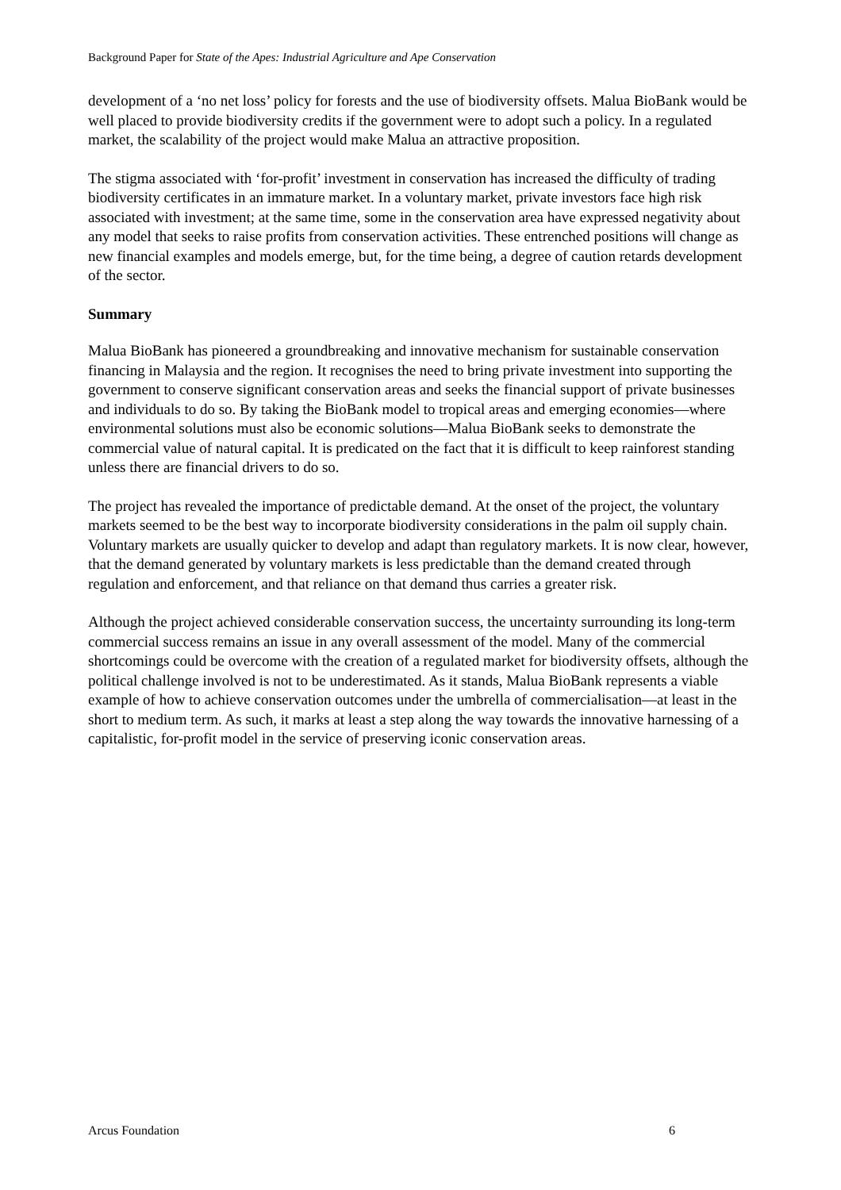Background Paper for State of the Apes: Industrial Agriculture and Ape Conservation
development of a ‘no net loss’ policy for forests and the use of biodiversity offsets. Malua BioBank would be well placed to provide biodiversity credits if the government were to adopt such a policy. In a regulated market, the scalability of the project would make Malua an attractive proposition.
The stigma associated with ‘for-profit’ investment in conservation has increased the difficulty of trading biodiversity certificates in an immature market. In a voluntary market, private investors face high risk associated with investment; at the same time, some in the conservation area have expressed negativity about any model that seeks to raise profits from conservation activities. These entrenched positions will change as new financial examples and models emerge, but, for the time being, a degree of caution retards development of the sector.
Summary
Malua BioBank has pioneered a groundbreaking and innovative mechanism for sustainable conservation financing in Malaysia and the region. It recognises the need to bring private investment into supporting the government to conserve significant conservation areas and seeks the financial support of private businesses and individuals to do so. By taking the BioBank model to tropical areas and emerging economies—where environmental solutions must also be economic solutions—Malua BioBank seeks to demonstrate the commercial value of natural capital. It is predicated on the fact that it is difficult to keep rainforest standing unless there are financial drivers to do so.
The project has revealed the importance of predictable demand. At the onset of the project, the voluntary markets seemed to be the best way to incorporate biodiversity considerations in the palm oil supply chain. Voluntary markets are usually quicker to develop and adapt than regulatory markets. It is now clear, however, that the demand generated by voluntary markets is less predictable than the demand created through regulation and enforcement, and that reliance on that demand thus carries a greater risk.
Although the project achieved considerable conservation success, the uncertainty surrounding its long-term commercial success remains an issue in any overall assessment of the model. Many of the commercial shortcomings could be overcome with the creation of a regulated market for biodiversity offsets, although the political challenge involved is not to be underestimated. As it stands, Malua BioBank represents a viable example of how to achieve conservation outcomes under the umbrella of commercialisation—at least in the short to medium term. As such, it marks at least a step along the way towards the innovative harnessing of a capitalistic, for-profit model in the service of preserving iconic conservation areas.
Arcus Foundation 6